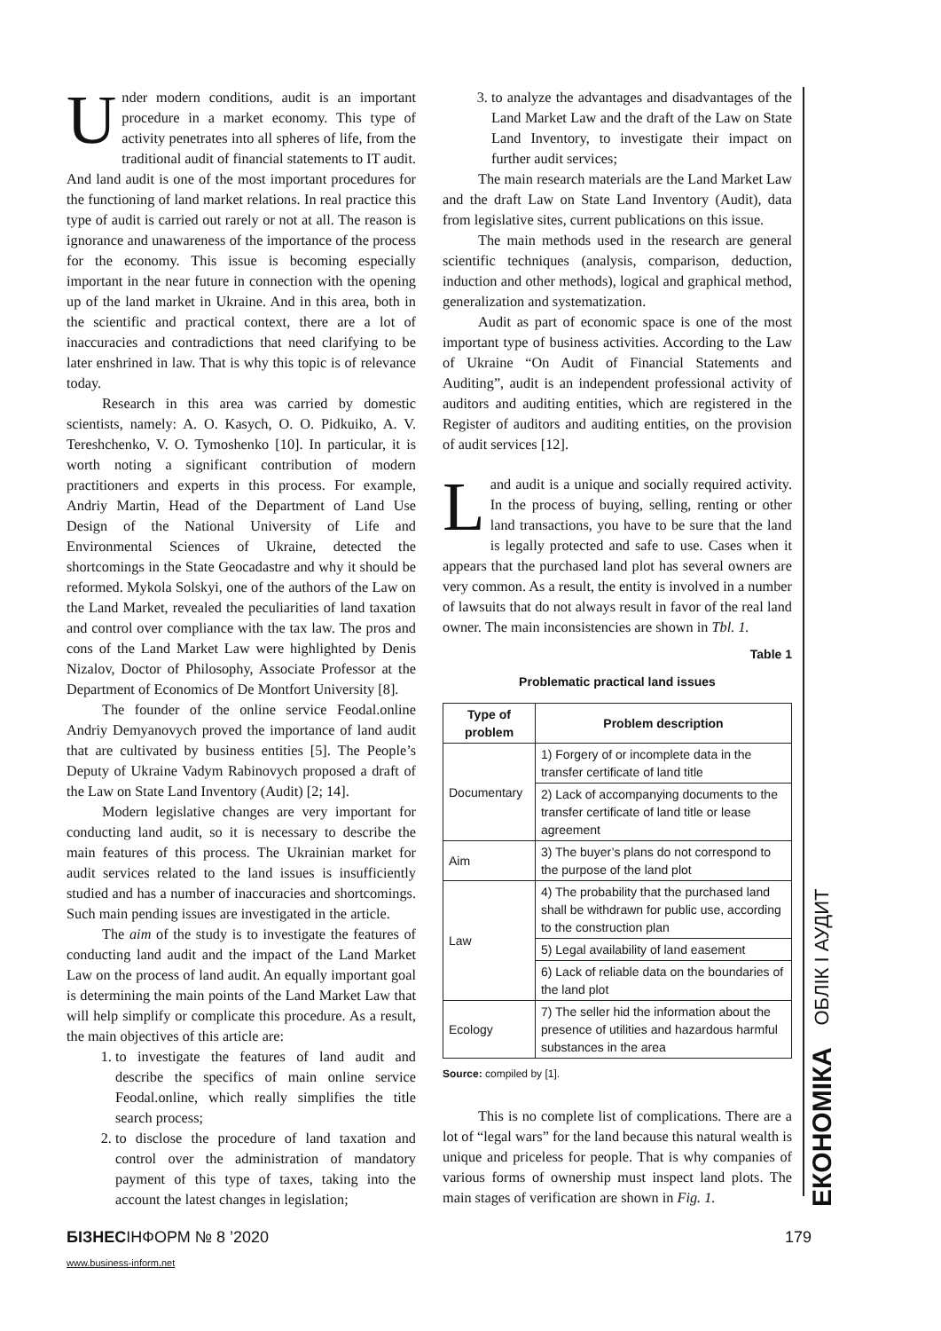Under modern conditions, audit is an important procedure in a market economy. This type of activity penetrates into all spheres of life, from the traditional audit of financial statements to IT audit. And land audit is one of the most important procedures for the functioning of land market relations. In real practice this type of audit is carried out rarely or not at all. The reason is ignorance and unawareness of the importance of the process for the economy. This issue is becoming especially important in the near future in connection with the opening up of the land market in Ukraine. And in this area, both in the scientific and practical context, there are a lot of inaccuracies and contradictions that need clarifying to be later enshrined in law. That is why this topic is of relevance today.
Research in this area was carried by domestic scientists, namely: A. O. Kasych, O. O. Pidkuiko, A. V. Tereshchenko, V. O. Tymoshenko [10]. In particular, it is worth noting a significant contribution of modern practitioners and experts in this process. For example, Andriy Martin, Head of the Department of Land Use Design of the National University of Life and Environmental Sciences of Ukraine, detected the shortcomings in the State Geocadastre and why it should be reformed. Mykola Solskyi, one of the authors of the Law on the Land Market, revealed the peculiarities of land taxation and control over compliance with the tax law. The pros and cons of the Land Market Law were highlighted by Denis Nizalov, Doctor of Philosophy, Associate Professor at the Department of Economics of De Montfort University [8].
The founder of the online service Feodal.online Andriy Demyanovych proved the importance of land audit that are cultivated by business entities [5]. The People’s Deputy of Ukraine Vadym Rabinovych proposed a draft of the Law on State Land Inventory (Audit) [2; 14].
Modern legislative changes are very important for conducting land audit, so it is necessary to describe the main features of this process. The Ukrainian market for audit services related to the land issues is insufficiently studied and has a number of inaccuracies and shortcomings. Such main pending issues are investigated in the article.
The aim of the study is to investigate the features of conducting land audit and the impact of the Land Market Law on the process of land audit. An equally important goal is determining the main points of the Land Market Law that will help simplify or complicate this procedure. As a result, the main objectives of this article are:
1. to investigate the features of land audit and describe the specifics of main online service Feodal.online, which really simplifies the title search process;
2. to disclose the procedure of land taxation and control over the administration of mandatory payment of this type of taxes, taking into the account the latest changes in legislation;
3. to analyze the advantages and disadvantages of the Land Market Law and the draft of the Law on State Land Inventory, to investigate their impact on further audit services;
The main research materials are the Land Market Law and the draft Law on State Land Inventory (Audit), data from legislative sites, current publications on this issue.
The main methods used in the research are general scientific techniques (analysis, comparison, deduction, induction and other methods), logical and graphical method, generalization and systematization.
Audit as part of economic space is one of the most important type of business activities. According to the Law of Ukraine “On Audit of Financial Statements and Auditing”, audit is an independent professional activity of auditors and auditing entities, which are registered in the Register of auditors and auditing entities, on the provision of audit services [12].
Land audit is a unique and socially required activity. In the process of buying, selling, renting or other land transactions, you have to be sure that the land is legally protected and safe to use. Cases when it appears that the purchased land plot has several owners are very common. As a result, the entity is involved in a number of lawsuits that do not always result in favor of the real land owner. The main inconsistencies are shown in Tbl. 1.
Table 1
Problematic practical land issues
| Type of problem | Problem description |
| --- | --- |
| Documentary | 1) Forgery of or incomplete data in the transfer certificate of land title |
| | 2) Lack of accompanying documents to the transfer certificate of land title or lease agreement |
| Aim | 3) The buyer’s plans do not correspond to the purpose of the land plot |
| Law | 4) The probability that the purchased land shall be withdrawn for public use, according to the construction plan |
| | 5) Legal availability of land easement |
| | 6) Lack of reliable data on the boundaries of the land plot |
| Ecology | 7) The seller hid the information about the presence of utilities and hazardous harmful substances in the area |
Source: compiled by [1].
This is no complete list of complications. There are a lot of “legal wars” for the land because this natural wealth is unique and priceless for people. That is why companies of various forms of ownership must inspect land plots. The main stages of verification are shown in Fig. 1.
ЕКОНОМІКА ОБЛІК І АУДИТ
БІЗНЕСІНФОРМ № 8 ’2020 179
www.business-inform.net